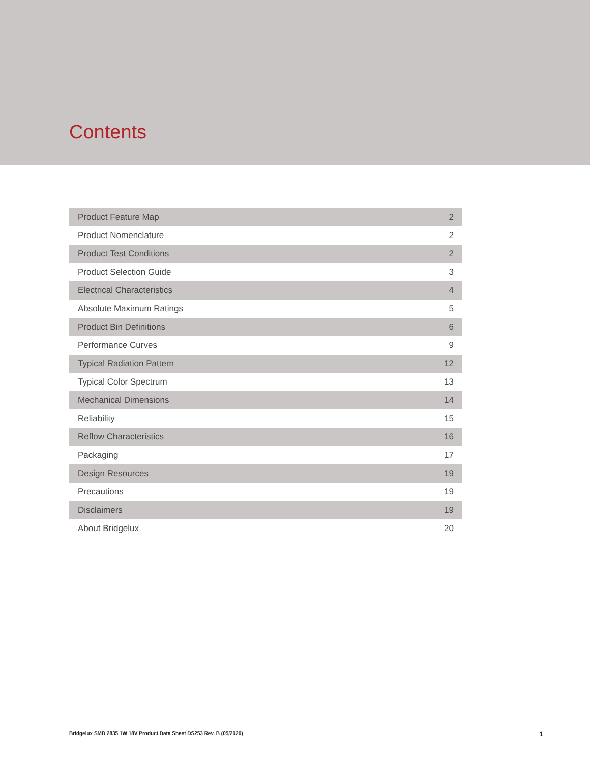Contents
| Product Feature Map | 2 |
| Product Nomenclature | 2 |
| Product Test Conditions | 2 |
| Product Selection Guide | 3 |
| Electrical Characteristics | 4 |
| Absolute Maximum Ratings | 5 |
| Product Bin Definitions | 6 |
| Performance Curves | 9 |
| Typical Radiation Pattern | 12 |
| Typical Color Spectrum | 13 |
| Mechanical Dimensions | 14 |
| Reliability | 15 |
| Reflow Characteristics | 16 |
| Packaging | 17 |
| Design Resources | 19 |
| Precautions | 19 |
| Disclaimers | 19 |
| About Bridgelux | 20 |
Bridgelux SMD 2835 1W 18V Product Data Sheet DS253 Rev. B (05/2020) 1